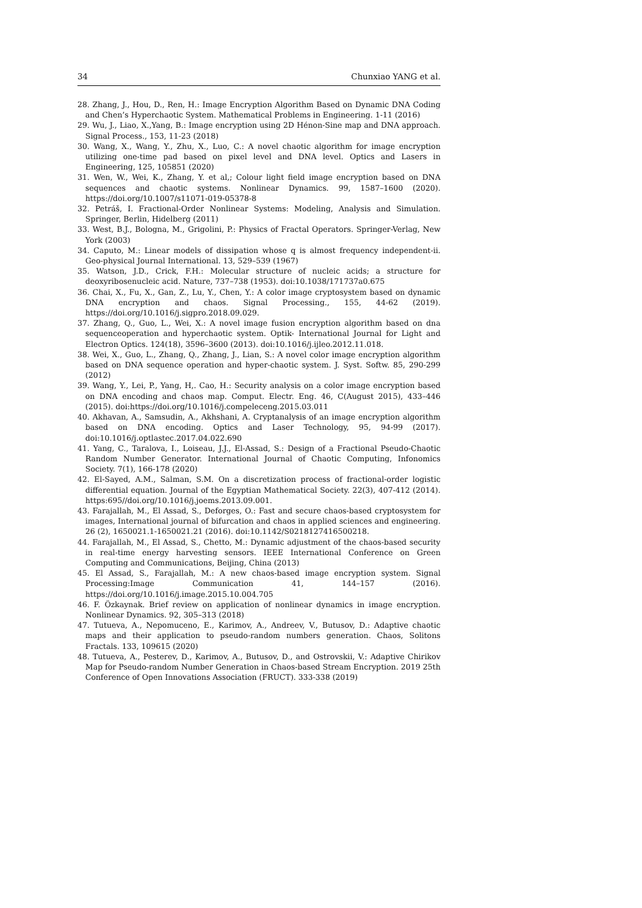34 Chunxiao YANG et al.
28. Zhang, J., Hou, D., Ren, H.: Image Encryption Algorithm Based on Dynamic DNA Coding and Chen’s Hyperchaotic System. Mathematical Problems in Engineering. 1-11 (2016)
29. Wu, J., Liao, X.,Yang, B.: Image encryption using 2D Hénon-Sine map and DNA approach. Signal Process., 153, 11-23 (2018)
30. Wang, X., Wang, Y., Zhu, X., Luo, C.: A novel chaotic algorithm for image encryption utilizing one-time pad based on pixel level and DNA level. Optics and Lasers in Engineering, 125, 105851 (2020)
31. Wen, W., Wei, K., Zhang, Y. et al,; Colour light field image encryption based on DNA sequences and chaotic systems. Nonlinear Dynamics. 99, 1587–1600 (2020). https://doi.org/10.1007/s11071-019-05378-8
32. Petráš, I. Fractional-Order Nonlinear Systems: Modeling, Analysis and Simulation. Springer, Berlin, Hidelberg (2011)
33. West, B.J., Bologna, M., Grigolini, P.: Physics of Fractal Operators. Springer-Verlag, New York (2003)
34. Caputo, M.: Linear models of dissipation whose q is almost frequency independent-ii. Geo-physical Journal International. 13, 529–539 (1967)
35. Watson, J.D., Crick, F.H.: Molecular structure of nucleic acids; a structure for deoxyribosenucleic acid. Nature, 737–738 (1953). doi:10.1038/171737a0.675
36. Chai, X., Fu, X., Gan, Z., Lu, Y., Chen, Y.: A color image cryptosystem based on dynamic DNA encryption and chaos. Signal Processing., 155, 44-62 (2019). https://doi.org/10.1016/j.sigpro.2018.09.029.
37. Zhang, Q., Guo, L., Wei, X.: A novel image fusion encryption algorithm based on dna sequenceoperation and hyperchaotic system. Optik- International Journal for Light and Electron Optics. 124(18), 3596–3600 (2013). doi:10.1016/j.ijleo.2012.11.018.
38. Wei, X., Guo, L., Zhang, Q., Zhang, J., Lian, S.: A novel color image encryption algorithm based on DNA sequence operation and hyper-chaotic system. J. Syst. Softw. 85, 290-299 (2012)
39. Wang, Y., Lei, P., Yang, H,. Cao, H.: Security analysis on a color image encryption based on DNA encoding and chaos map. Comput. Electr. Eng. 46, C(August 2015), 433–446 (2015). doi:https://doi.org/10.1016/j.compeleceng.2015.03.011
40. Akhavan, A., Samsudin, A., Akhshani, A. Cryptanalysis of an image encryption algorithm based on DNA encoding. Optics and Laser Technology, 95, 94-99 (2017). doi:10.1016/j.optlastec.2017.04.022.690
41. Yang, C., Taralova, I., Loiseau, J.J., El-Assad, S.: Design of a Fractional Pseudo-Chaotic Random Number Generator. International Journal of Chaotic Computing, Infonomics Society. 7(1), 166-178 (2020)
42. El-Sayed, A.M., Salman, S.M. On a discretization process of fractional-order logistic differential equation. Journal of the Egyptian Mathematical Society. 22(3), 407-412 (2014). https:695//doi.org/10.1016/j.joems.2013.09.001.
43. Farajallah, M., El Assad, S., Deforges, O.: Fast and secure chaos-based cryptosystem for images, International journal of bifurcation and chaos in applied sciences and engineering. 26 (2), 1650021.1-1650021.21 (2016). doi:10.1142/S0218127416500218.
44. Farajallah, M., El Assad, S., Chetto, M.: Dynamic adjustment of the chaos-based security in real-time energy harvesting sensors. IEEE International Conference on Green Computing and Communications, Beijing, China (2013)
45. El Assad, S., Farajallah, M.: A new chaos-based image encryption system. Signal Processing:Image Communication 41, 144–157 (2016). https://doi.org/10.1016/j.image.2015.10.004.705
46. F. Özkaynak. Brief review on application of nonlinear dynamics in image encryption. Nonlinear Dynamics. 92, 305–313 (2018)
47. Tutueva, A., Nepomuceno, E., Karimov, A., Andreev, V., Butusov, D.: Adaptive chaotic maps and their application to pseudo-random numbers generation. Chaos, Solitons Fractals. 133, 109615 (2020)
48. Tutueva, A., Pesterev, D., Karimov, A., Butusov, D., and Ostrovskii, V.: Adaptive Chirikov Map for Pseudo-random Number Generation in Chaos-based Stream Encryption. 2019 25th Conference of Open Innovations Association (FRUCT). 333-338 (2019)